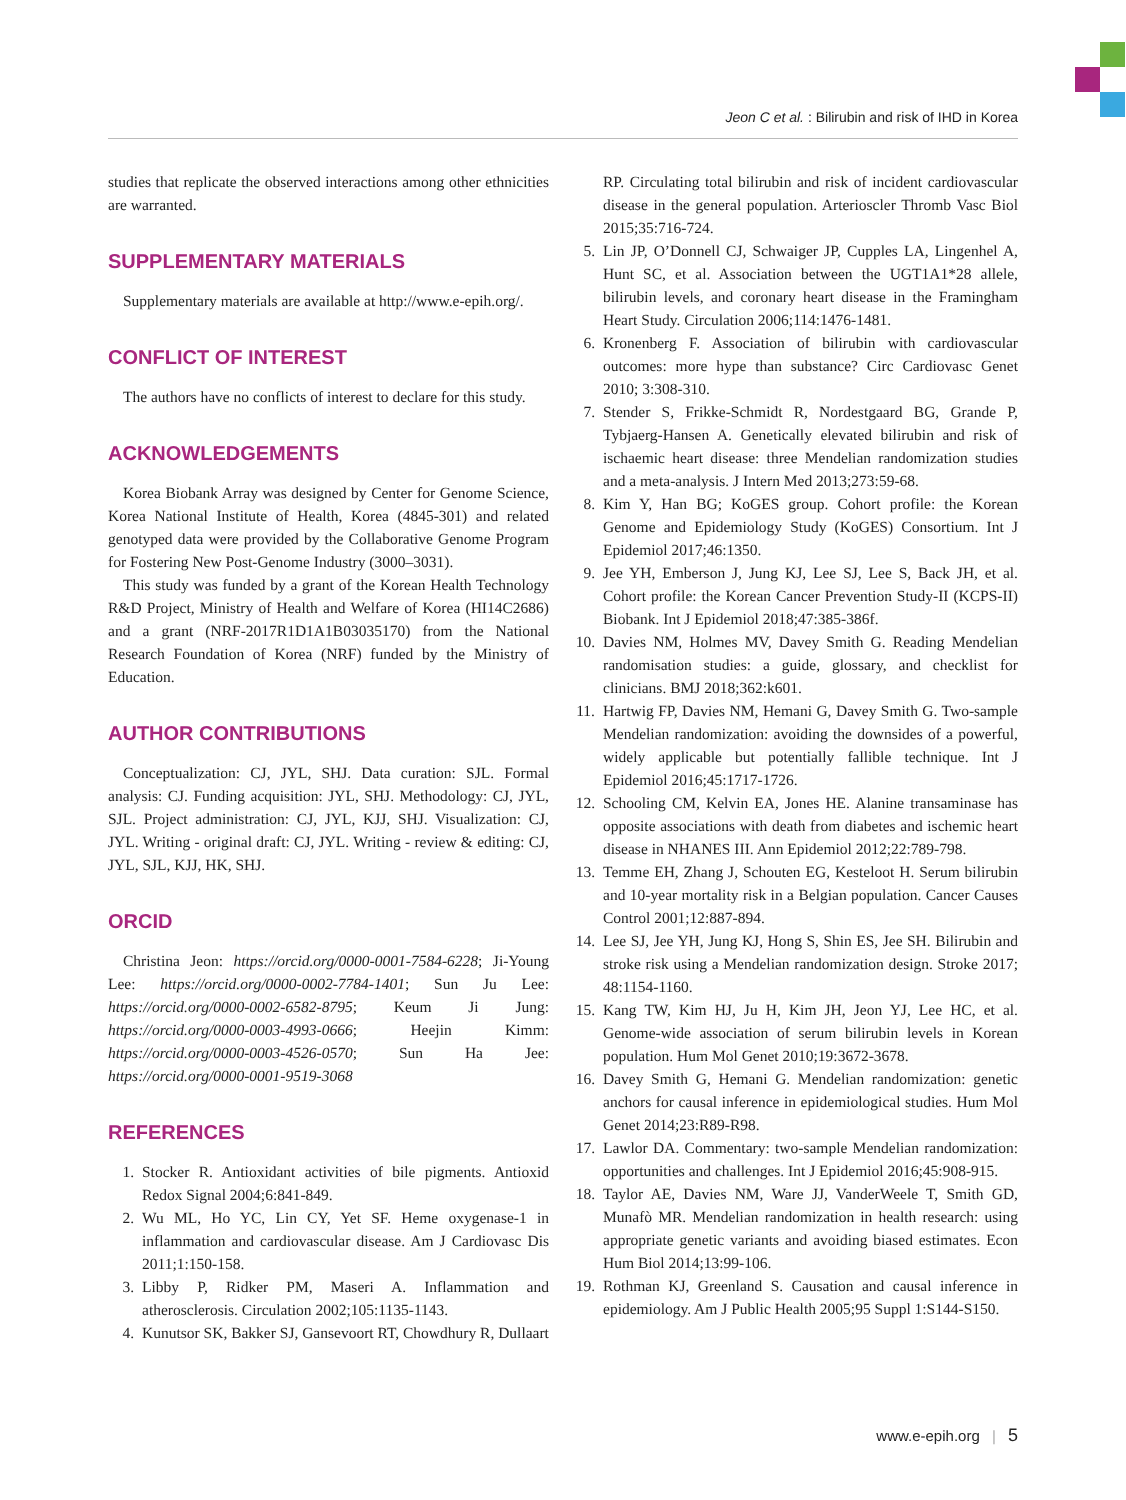Jeon C et al. : Bilirubin and risk of IHD in Korea
studies that replicate the observed interactions among other ethnicities are warranted.
SUPPLEMENTARY MATERIALS
Supplementary materials are available at http://www.e-epih.org/.
CONFLICT OF INTEREST
The authors have no conflicts of interest to declare for this study.
ACKNOWLEDGEMENTS
Korea Biobank Array was designed by Center for Genome Science, Korea National Institute of Health, Korea (4845-301) and related genotyped data were provided by the Collaborative Genome Program for Fostering New Post-Genome Industry (3000–3031).
This study was funded by a grant of the Korean Health Technology R&D Project, Ministry of Health and Welfare of Korea (HI14C2686) and a grant (NRF-2017R1D1A1B03035170) from the National Research Foundation of Korea (NRF) funded by the Ministry of Education.
AUTHOR CONTRIBUTIONS
Conceptualization: CJ, JYL, SHJ. Data curation: SJL. Formal analysis: CJ. Funding acquisition: JYL, SHJ. Methodology: CJ, JYL, SJL. Project administration: CJ, JYL, KJJ, SHJ. Visualization: CJ, JYL. Writing - original draft: CJ, JYL. Writing - review & editing: CJ, JYL, SJL, KJJ, HK, SHJ.
ORCID
Christina Jeon: https://orcid.org/0000-0001-7584-6228; Ji-Young Lee: https://orcid.org/0000-0002-7784-1401; Sun Ju Lee: https://orcid.org/0000-0002-6582-8795; Keum Ji Jung: https://orcid.org/0000-0003-4993-0666; Heejin Kimm: https://orcid.org/0000-0003-4526-0570; Sun Ha Jee: https://orcid.org/0000-0001-9519-3068
REFERENCES
1. Stocker R. Antioxidant activities of bile pigments. Antioxid Redox Signal 2004;6:841-849.
2. Wu ML, Ho YC, Lin CY, Yet SF. Heme oxygenase-1 in inflammation and cardiovascular disease. Am J Cardiovasc Dis 2011;1:150-158.
3. Libby P, Ridker PM, Maseri A. Inflammation and atherosclerosis. Circulation 2002;105:1135-1143.
4. Kunutsor SK, Bakker SJ, Gansevoort RT, Chowdhury R, Dullaart
RP. Circulating total bilirubin and risk of incident cardiovascular disease in the general population. Arterioscler Thromb Vasc Biol 2015;35:716-724.
5. Lin JP, O’Donnell CJ, Schwaiger JP, Cupples LA, Lingenhel A, Hunt SC, et al. Association between the UGT1A1*28 allele, bilirubin levels, and coronary heart disease in the Framingham Heart Study. Circulation 2006;114:1476-1481.
6. Kronenberg F. Association of bilirubin with cardiovascular outcomes: more hype than substance? Circ Cardiovasc Genet 2010; 3:308-310.
7. Stender S, Frikke-Schmidt R, Nordestgaard BG, Grande P, Tybjaerg-Hansen A. Genetically elevated bilirubin and risk of ischaemic heart disease: three Mendelian randomization studies and a meta-analysis. J Intern Med 2013;273:59-68.
8. Kim Y, Han BG; KoGES group. Cohort profile: the Korean Genome and Epidemiology Study (KoGES) Consortium. Int J Epidemiol 2017;46:1350.
9. Jee YH, Emberson J, Jung KJ, Lee SJ, Lee S, Back JH, et al. Cohort profile: the Korean Cancer Prevention Study-II (KCPS-II) Biobank. Int J Epidemiol 2018;47:385-386f.
10. Davies NM, Holmes MV, Davey Smith G. Reading Mendelian randomisation studies: a guide, glossary, and checklist for clinicians. BMJ 2018;362:k601.
11. Hartwig FP, Davies NM, Hemani G, Davey Smith G. Two-sample Mendelian randomization: avoiding the downsides of a powerful, widely applicable but potentially fallible technique. Int J Epidemiol 2016;45:1717-1726.
12. Schooling CM, Kelvin EA, Jones HE. Alanine transaminase has opposite associations with death from diabetes and ischemic heart disease in NHANES III. Ann Epidemiol 2012;22:789-798.
13. Temme EH, Zhang J, Schouten EG, Kesteloot H. Serum bilirubin and 10-year mortality risk in a Belgian population. Cancer Causes Control 2001;12:887-894.
14. Lee SJ, Jee YH, Jung KJ, Hong S, Shin ES, Jee SH. Bilirubin and stroke risk using a Mendelian randomization design. Stroke 2017; 48:1154-1160.
15. Kang TW, Kim HJ, Ju H, Kim JH, Jeon YJ, Lee HC, et al. Genome-wide association of serum bilirubin levels in Korean population. Hum Mol Genet 2010;19:3672-3678.
16. Davey Smith G, Hemani G. Mendelian randomization: genetic anchors for causal inference in epidemiological studies. Hum Mol Genet 2014;23:R89-R98.
17. Lawlor DA. Commentary: two-sample Mendelian randomization: opportunities and challenges. Int J Epidemiol 2016;45:908-915.
18. Taylor AE, Davies NM, Ware JJ, VanderWeele T, Smith GD, Munafò MR. Mendelian randomization in health research: using appropriate genetic variants and avoiding biased estimates. Econ Hum Biol 2014;13:99-106.
19. Rothman KJ, Greenland S. Causation and causal inference in epidemiology. Am J Public Health 2005;95 Suppl 1:S144-S150.
www.e-epih.org | 5